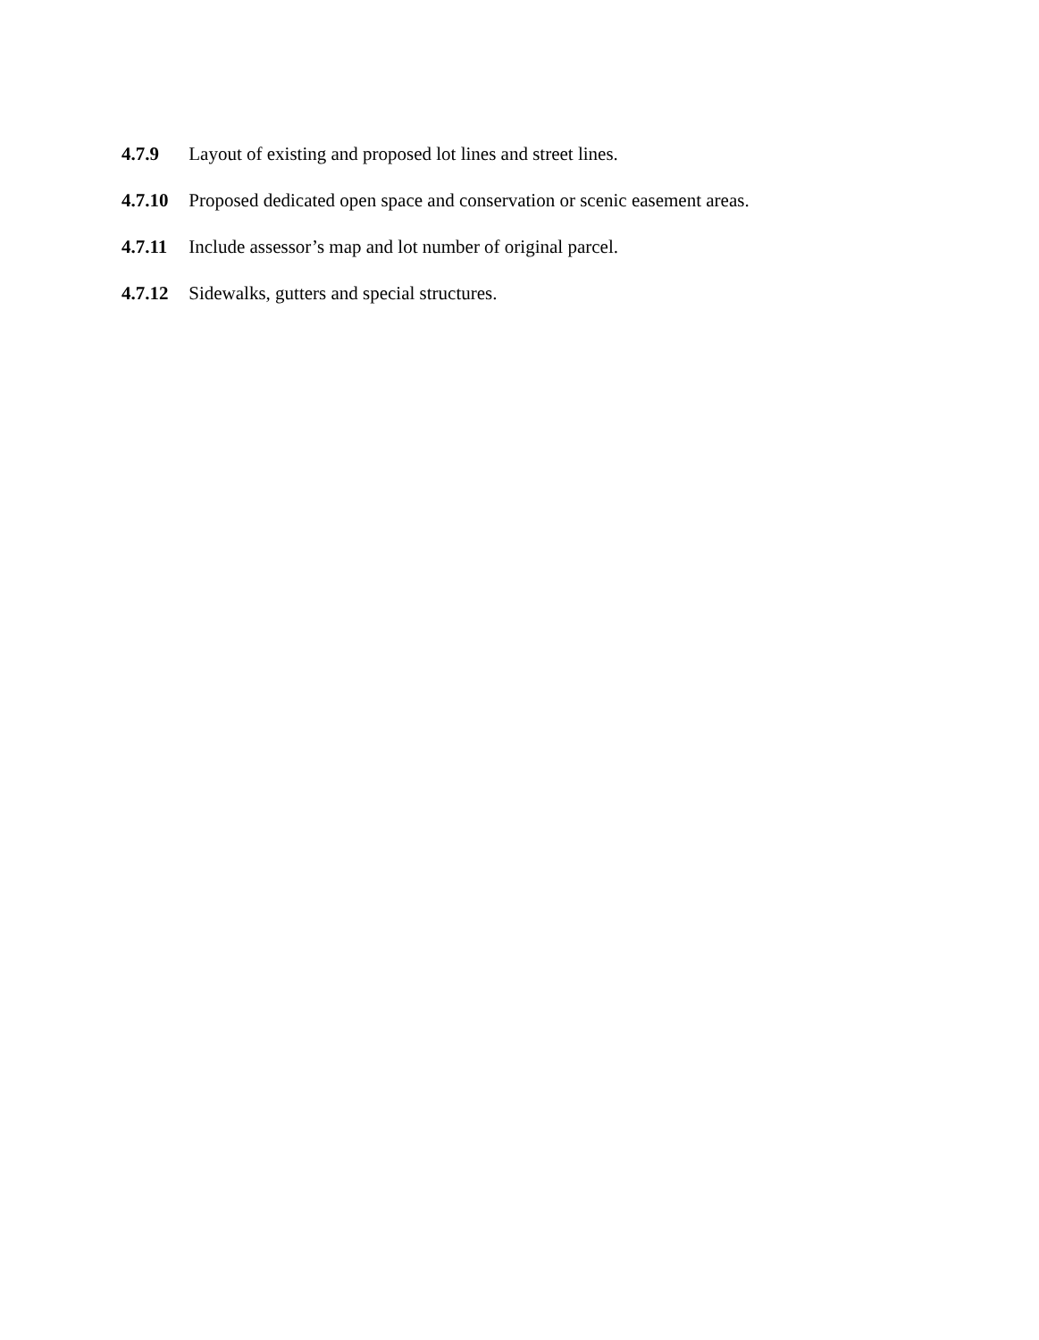4.7.9 Layout of existing and proposed lot lines and street lines.
4.7.10 Proposed dedicated open space and conservation or scenic easement areas.
4.7.11 Include assessor’s map and lot number of original parcel.
4.7.12 Sidewalks, gutters and special structures.